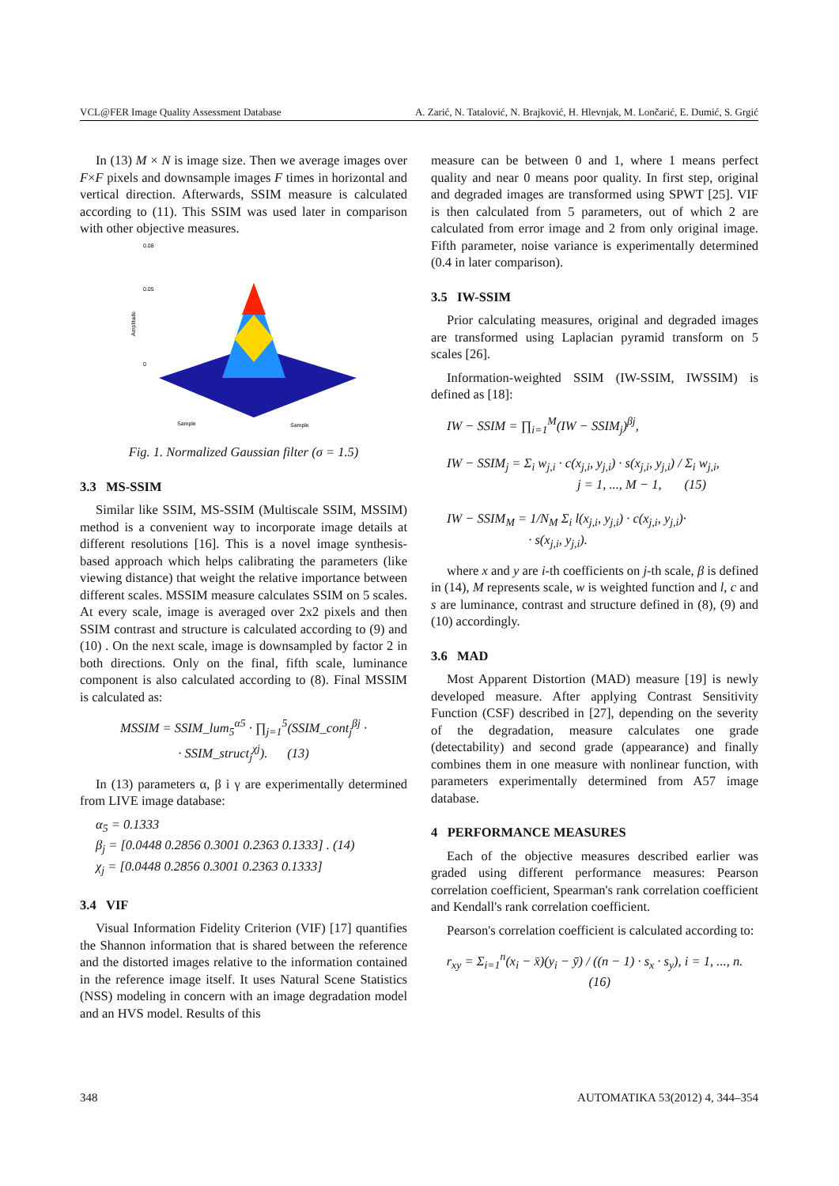VCL@FER Image Quality Assessment Database A. Zarić, N. Tatalović, N. Brajković, H. Hlevnjak, M. Lončarić, E. Dumić, S. Grgić
In (13) M × N is image size. Then we average images over F×F pixels and downsample images F times in horizontal and vertical direction. Afterwards, SSIM measure is calculated according to (11). This SSIM was used later in comparison with other objective measures.
0
0.05
0.08
Amplitude
Sample
Sample
Fig. 1. Normalized Gaussian filter (σ = 1.5)
3.3 MS-SSIM
Similar like SSIM, MS-SSIM (Multiscale SSIM, MSSIM) method is a convenient way to incorporate image details at different resolutions [16]. This is a novel image synthesis-based approach which helps calibrating the parameters (like viewing distance) that weight the relative importance between different scales. MSSIM measure calculates SSIM on 5 scales. At every scale, image is averaged over 2x2 pixels and then SSIM contrast and structure is calculated according to (9) and (10) . On the next scale, image is downsampled by factor 2 in both directions. Only on the final, fifth scale, luminance component is also calculated according to (8). Final MSSIM is calculated as:
MSSIM = SSIM_lum<sub>5</sub><sup>α5</sup> · ∏<sub>j=1</sub><sup>5</sup>(SSIM_cont<sub>j</sub><sup>βj</sup> ·
· SSIM_struct<sub>j</sub><sup>χj</sup>). (13)
In (13) parameters α, β i γ are experimentally determined from LIVE image database:
α<sub>5</sub> = 0.1333
β<sub>j</sub> = [0.0448 0.2856 0.3001 0.2363 0.1333] . (14)
χ<sub>j</sub> = [0.0448 0.2856 0.3001 0.2363 0.1333]
3.4 VIF
Visual Information Fidelity Criterion (VIF) [17] quantifies the Shannon information that is shared between the reference and the distorted images relative to the information contained in the reference image itself. It uses Natural Scene Statistics (NSS) modeling in concern with an image degradation model and an HVS model. Results of this
measure can be between 0 and 1, where 1 means perfect quality and near 0 means poor quality. In first step, original and degraded images are transformed using SPWT [25]. VIF is then calculated from 5 parameters, out of which 2 are calculated from error image and 2 from only original image. Fifth parameter, noise variance is experimentally determined (0.4 in later comparison).
3.5 IW-SSIM
Prior calculating measures, original and degraded images are transformed using Laplacian pyramid transform on 5 scales [26].
Information-weighted SSIM (IW-SSIM, IWSSIM) is defined as [18]:
IW − SSIM = ∏<sub>i=1</sub><sup>M</sup>(IW − SSIM<sub>j</sub>)<sup>βj</sup>,
IW − SSIM<sub>j</sub> = Σ<sub>i</sub> w<sub>j,i</sub> · c(x<sub>j,i</sub>, y<sub>j,i</sub>) · s(x<sub>j,i</sub>, y<sub>j,i</sub>) / Σ<sub>i</sub> w<sub>j,i</sub>,
j = 1, ..., M − 1, (15)
IW − SSIM<sub>M</sub> = 1/N<sub>M</sub> Σ<sub>i</sub> l(x<sub>j,i</sub>, y<sub>j,i</sub>) · c(x<sub>j,i</sub>, y<sub>j,i</sub>)·
· s(x<sub>j,i</sub>, y<sub>j,i</sub>).
where x and y are i-th coefficients on j-th scale, β is defined in (14), M represents scale, w is weighted function and l, c and s are luminance, contrast and structure defined in (8), (9) and (10) accordingly.
3.6 MAD
Most Apparent Distortion (MAD) measure [19] is newly developed measure. After applying Contrast Sensitivity Function (CSF) described in [27], depending on the severity of the degradation, measure calculates one grade (detectability) and second grade (appearance) and finally combines them in one measure with nonlinear function, with parameters experimentally determined from A57 image database.
4 PERFORMANCE MEASURES
Each of the objective measures described earlier was graded using different performance measures: Pearson correlation coefficient, Spearman's rank correlation coefficient and Kendall's rank correlation coefficient.
Pearson's correlation coefficient is calculated according to:
r<sub>xy</sub> = Σ<sub>i=1</sub><sup>n</sup>(x<sub>i</sub> − x̄)(y<sub>i</sub> − ȳ) / ((n − 1) · s<sub>x</sub> · s<sub>y</sub>), i = 1, ..., n. (16)
348 AUTOMATIKA 53(2012) 4, 344–354